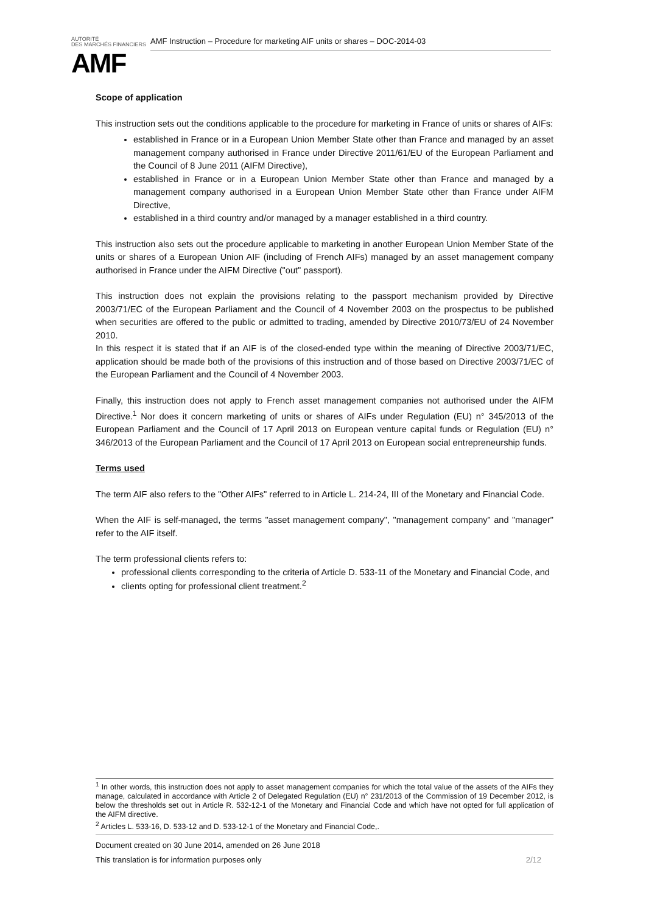AUTORITÉ
DES MARCHÉS FINANCIERS
AMF
AMF Instruction – Procedure for marketing AIF units or shares – DOC-2014-03
Scope of application
This instruction sets out the conditions applicable to the procedure for marketing in France of units or shares of AIFs:
established in France or in a European Union Member State other than France and managed by an asset management company authorised in France under Directive 2011/61/EU of the European Parliament and the Council of 8 June 2011 (AIFM Directive),
established in France or in a European Union Member State other than France and managed by a management company authorised in a European Union Member State other than France under AIFM Directive,
established in a third country and/or managed by a manager established in a third country.
This instruction also sets out the procedure applicable to marketing in another European Union Member State of the units or shares of a European Union AIF (including of French AIFs) managed by an asset management company authorised in France under the AIFM Directive ("out" passport).
This instruction does not explain the provisions relating to the passport mechanism provided by Directive 2003/71/EC of the European Parliament and the Council of 4 November 2003 on the prospectus to be published when securities are offered to the public or admitted to trading, amended by Directive 2010/73/EU of 24 November 2010.
In this respect it is stated that if an AIF is of the closed-ended type within the meaning of Directive 2003/71/EC, application should be made both of the provisions of this instruction and of those based on Directive 2003/71/EC of the European Parliament and the Council of 4 November 2003.
Finally, this instruction does not apply to French asset management companies not authorised under the AIFM Directive.<sup>1</sup> Nor does it concern marketing of units or shares of AIFs under Regulation (EU) n° 345/2013 of the European Parliament and the Council of 17 April 2013 on European venture capital funds or Regulation (EU) n° 346/2013 of the European Parliament and the Council of 17 April 2013 on European social entrepreneurship funds.
Terms used
The term AIF also refers to the "Other AIFs" referred to in Article L. 214-24, III of the Monetary and Financial Code.
When the AIF is self-managed, the terms "asset management company", "management company" and "manager" refer to the AIF itself.
The term professional clients refers to:
professional clients corresponding to the criteria of Article D. 533-11 of the Monetary and Financial Code, and
clients opting for professional client treatment.<sup>2</sup>
<sup>1</sup> In other words, this instruction does not apply to asset management companies for which the total value of the assets of the AIFs they manage, calculated in accordance with Article 2 of Delegated Regulation (EU) n° 231/2013 of the Commission of 19 December 2012, is below the thresholds set out in Article R. 532-12-1 of the Monetary and Financial Code and which have not opted for full application of the AIFM directive.
<sup>2</sup> Articles L. 533-16, D. 533-12 and D. 533-12-1 of the Monetary and Financial Code,.
Document created on 30 June 2014, amended on 26 June 2018
This translation is for information purposes only 2/12